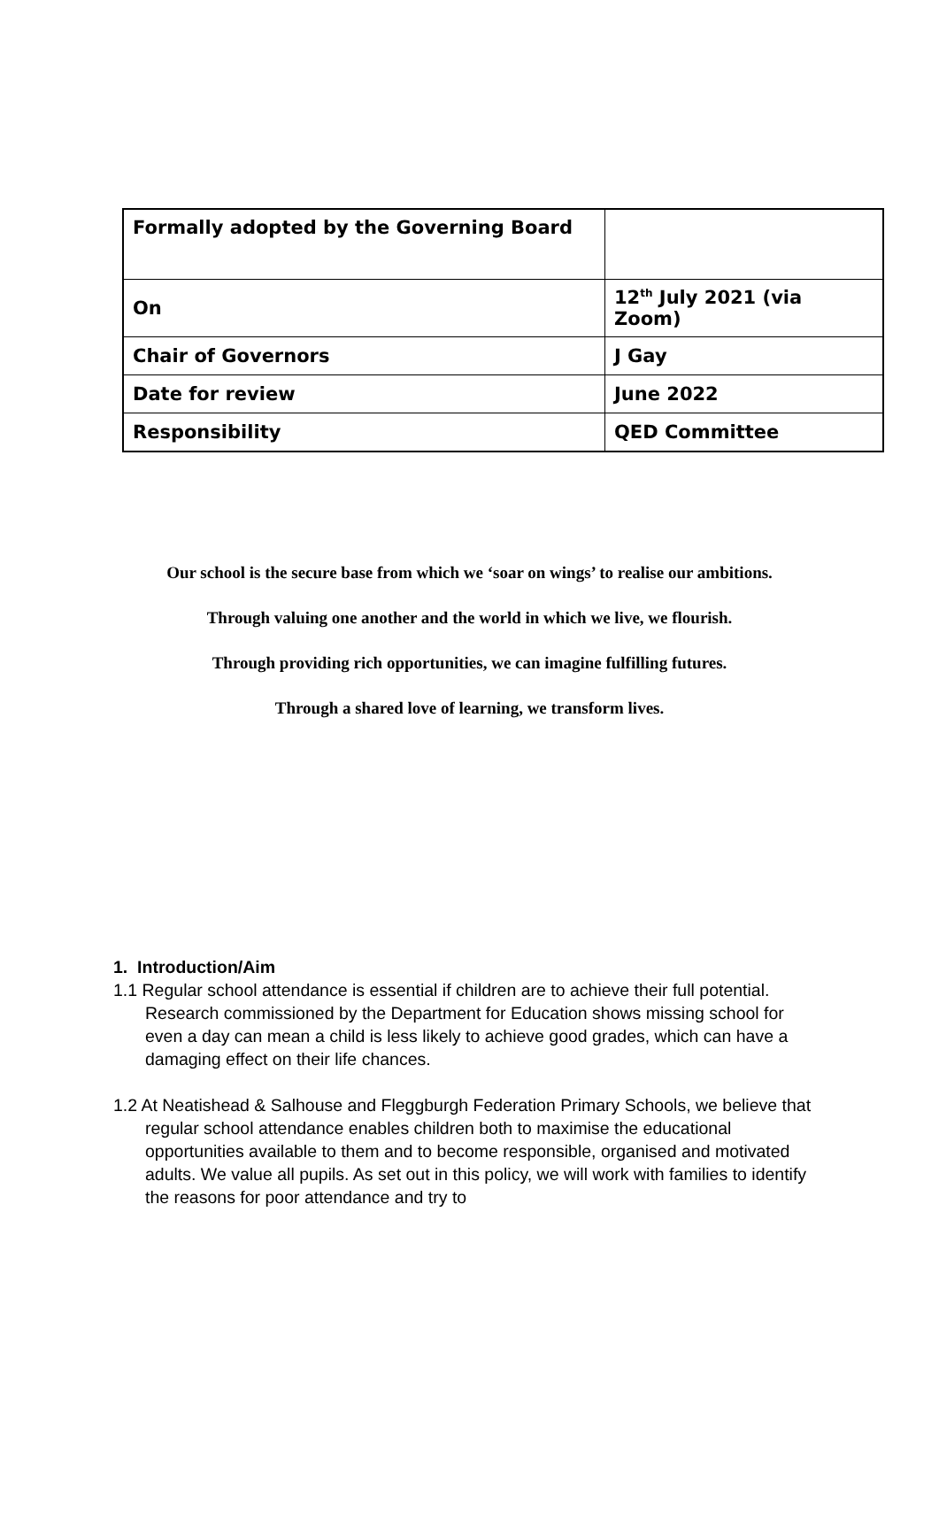| Formally adopted by the Governing Board | |
| On | 12<sup>th</sup> July 2021 (via Zoom) |
| Chair of Governors | J Gay |
| Date for review | June 2022 |
| Responsibility | QED Committee |
Our school is the secure base from which we ‘soar on wings’ to realise our ambitions.
Through valuing one another and the world in which we live, we flourish.
Through providing rich opportunities, we can imagine fulfilling futures.
Through a shared love of learning, we transform lives.
1. Introduction/Aim
1.1 Regular school attendance is essential if children are to achieve their full potential. Research commissioned by the Department for Education shows missing school for even a day can mean a child is less likely to achieve good grades, which can have a damaging effect on their life chances.
1.2 At Neatishead & Salhouse and Fleggburgh Federation Primary Schools, we believe that regular school attendance enables children both to maximise the educational opportunities available to them and to become responsible, organised and motivated adults. We value all pupils. As set out in this policy, we will work with families to identify the reasons for poor attendance and try to